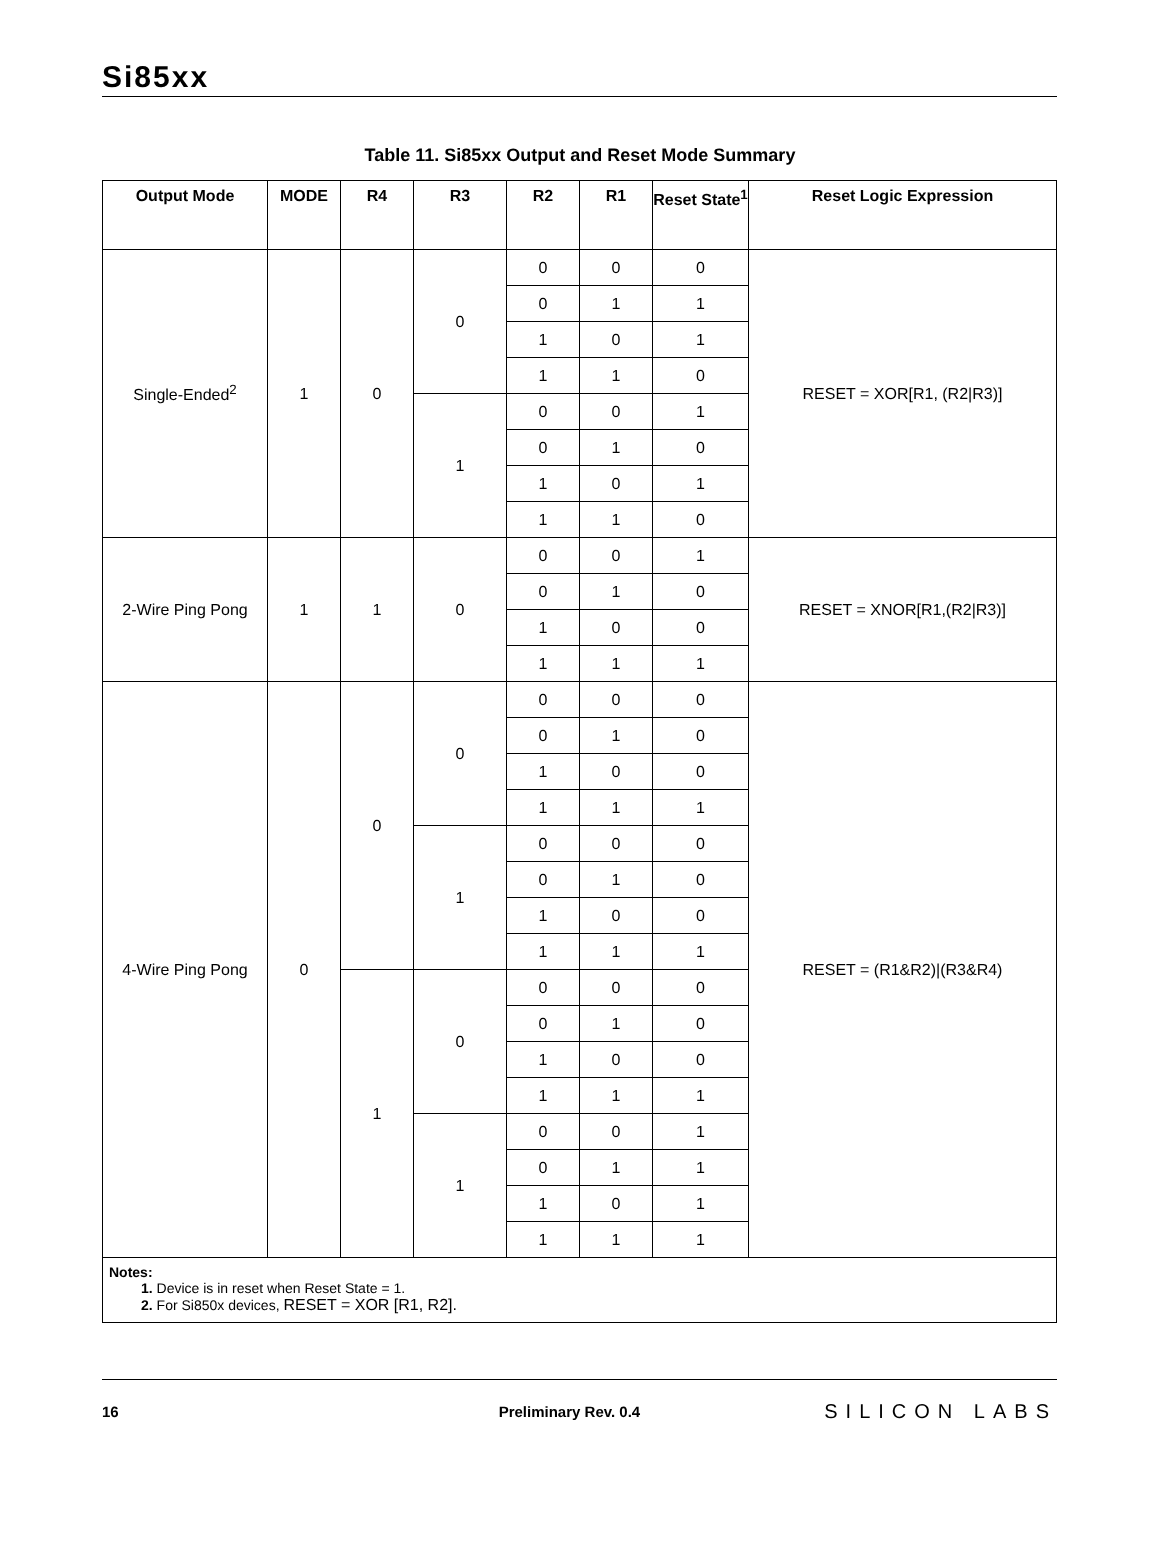Si85xx
Table 11. Si85xx Output and Reset Mode Summary
| Output Mode | MODE | R4 | R3 | R2 | R1 | Reset State<sup>1</sup> | Reset Logic Expression |
| --- | --- | --- | --- | --- | --- | --- | --- |
| Single-Ended<sup>2</sup> | 1 | 0 | 0 | 0 | 0 | 0 | RESET = XOR[R1, (R2/R3)] |
| | | | | 0 | 1 | 1 | |
| | | | | 1 | 0 | 1 | |
| | | | | 1 | 1 | 0 | |
| | | | 1 | 0 | 0 | 1 | |
| | | | | 0 | 1 | 0 | |
| | | | | 1 | 0 | 1 | |
| | | | | 1 | 1 | 0 | |
| 2-Wire Ping Pong | 1 | 1 | 0 | 0 | 0 | 1 | RESET = XNOR[R1,(R2/R3)] |
| | | | | 0 | 1 | 0 | |
| | | | | 1 | 0 | 0 | |
| | | | | 1 | 1 | 1 | |
| 4-Wire Ping Pong | 0 | 0 | 0 | 0 | 0 | 0 | RESET = (R1&R2)/(R3&R4) |
| | | | | 0 | 1 | 0 | |
| | | | | 1 | 0 | 0 | |
| | | | | 1 | 1 | 1 | |
| | | | 1 | 0 | 0 | 0 | |
| | | | | 0 | 1 | 0 | |
| | | | | 1 | 0 | 0 | |
| | | | | 1 | 1 | 1 | |
| | | 1 | 0 | 0 | 0 | 0 | |
| | | | | 0 | 1 | 0 | |
| | | | | 1 | 0 | 0 | |
| | | | | 1 | 1 | 1 | |
| | | | 1 | 0 | 0 | 1 | |
| | | | | 0 | 1 | 1 | |
| | | | | 1 | 0 | 1 | |
| | | | | 1 | 1 | 1 | |
| Notes: 1. Device is in reset when Reset State = 1. 2. For Si850x devices, RESET = XOR [R1, R2]. | | | | | | | |
16 Preliminary Rev. 0.4 SILICON LABS